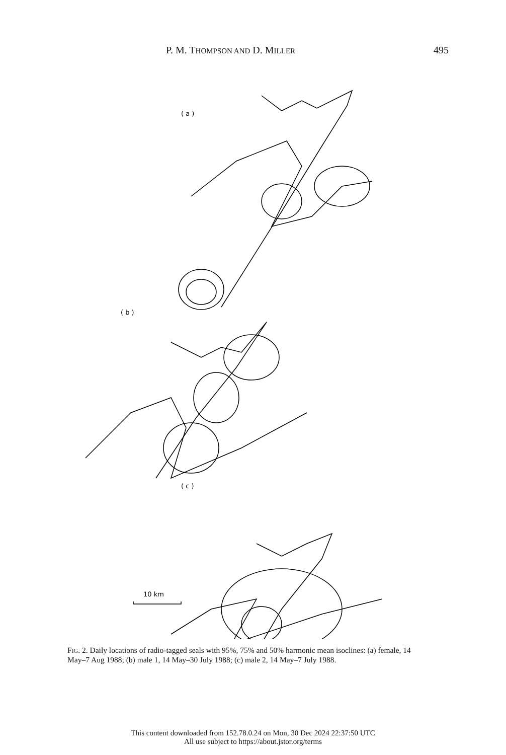P. M. THOMPSON AND D. MILLER 495
( a )
( b )
( c )
10 km
FIG. 2. Daily locations of radio-tagged seals with 95%, 75% and 50% harmonic mean isoclines: (a) female, 14 May–7 Aug 1988; (b) male 1, 14 May–30 July 1988; (c) male 2, 14 May–7 July 1988.
This content downloaded from 152.78.0.24 on Mon, 30 Dec 2024 22:37:50 UTC
All use subject to https://about.jstor.org/terms